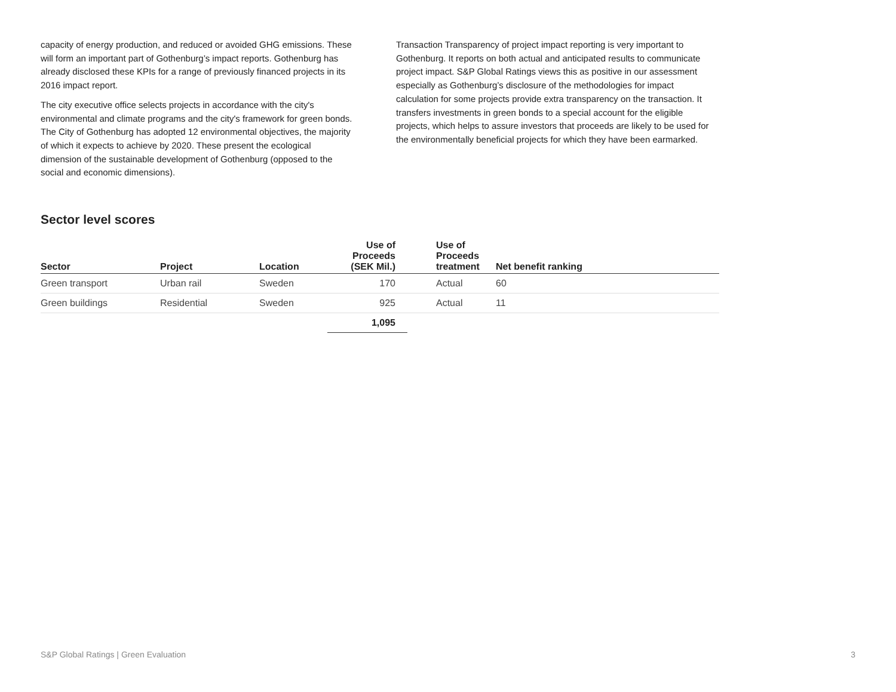capacity of energy production, and reduced or avoided GHG emissions. These will form an important part of Gothenburg’s impact reports. Gothenburg has already disclosed these KPIs for a range of previously financed projects in its 2016 impact report.
The city executive office selects projects in accordance with the city's environmental and climate programs and the city's framework for green bonds. The City of Gothenburg has adopted 12 environmental objectives, the majority of which it expects to achieve by 2020. These present the ecological dimension of the sustainable development of Gothenburg (opposed to the social and economic dimensions).
Transaction Transparency of project impact reporting is very important to Gothenburg. It reports on both actual and anticipated results to communicate project impact. S&P Global Ratings views this as positive in our assessment especially as Gothenburg’s disclosure of the methodologies for impact calculation for some projects provide extra transparency on the transaction. It transfers investments in green bonds to a special account for the eligible projects, which helps to assure investors that proceeds are likely to be used for the environmentally beneficial projects for which they have been earmarked.
Sector level scores
| Sector | Project | Location | Use of Proceeds (SEK Mil.) | Use of Proceeds treatment | Net benefit ranking |
| --- | --- | --- | --- | --- | --- |
| Green transport | Urban rail | Sweden | 170 | Actual | 60 |
| Green buildings | Residential | Sweden | 925 | Actual | 11 |
| | | | 1,095 | | |
S&P Global Ratings | Green Evaluation 3